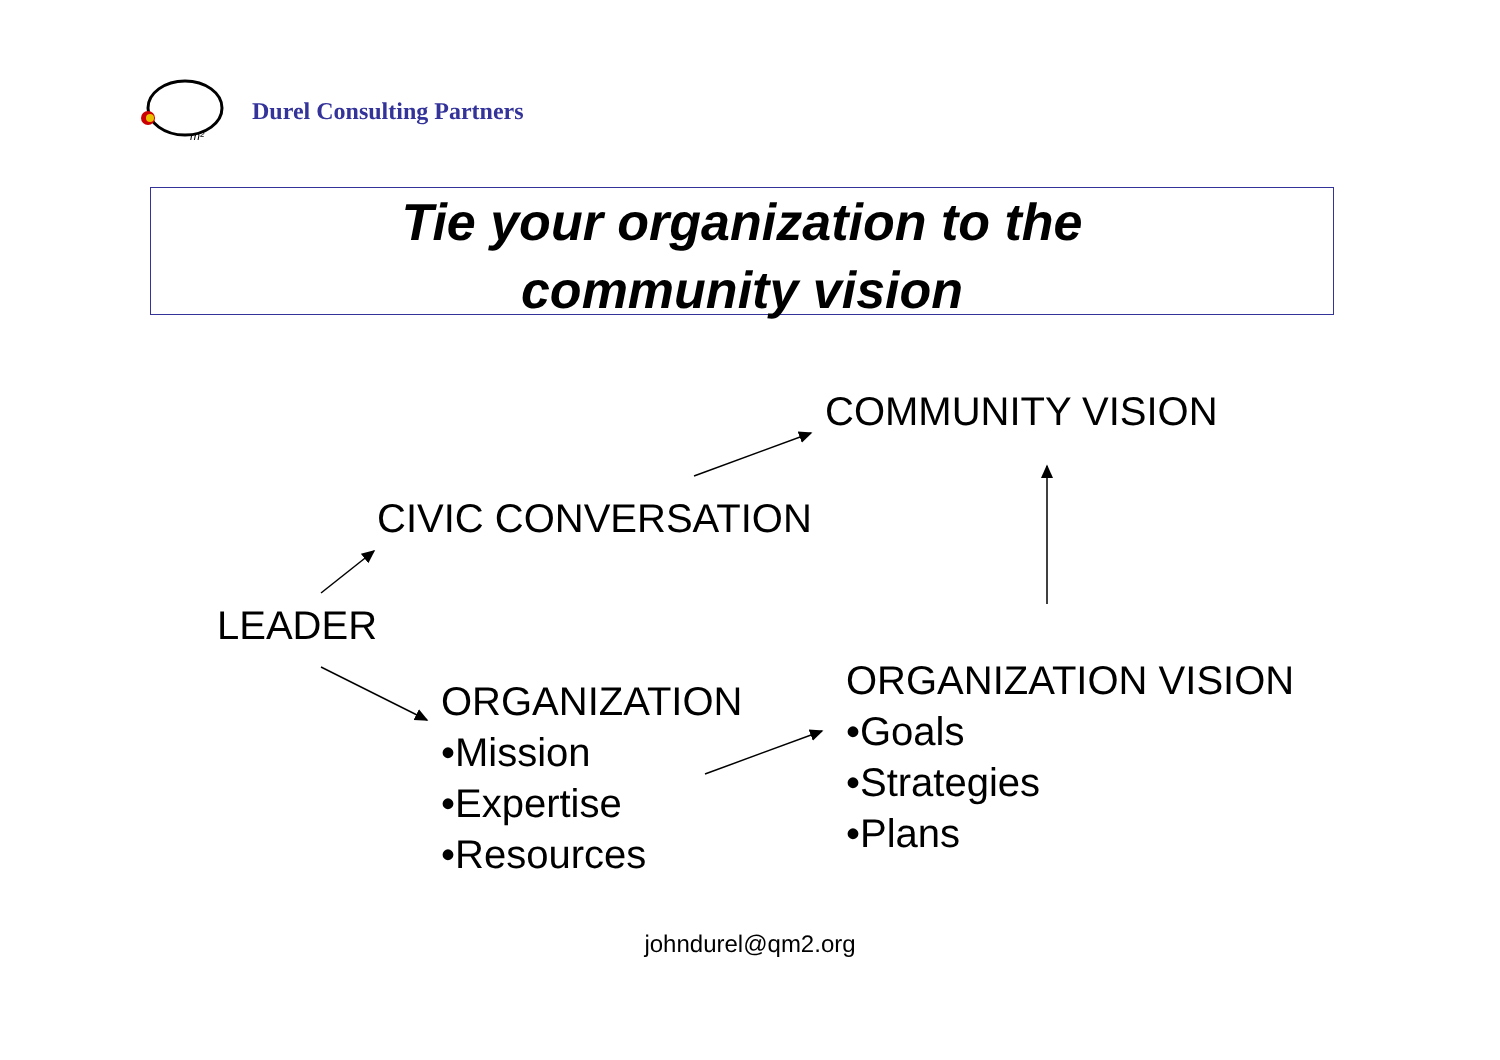m²
Durel Consulting Partners
Tie your organization to the
community vision
COMMUNITY VISION
CIVIC CONVERSATION
LEADER
ORGANIZATION
•Mission
•Expertise
•Resources
ORGANIZATION VISION
•Goals
•Strategies
•Plans
johndurel@qm2.org